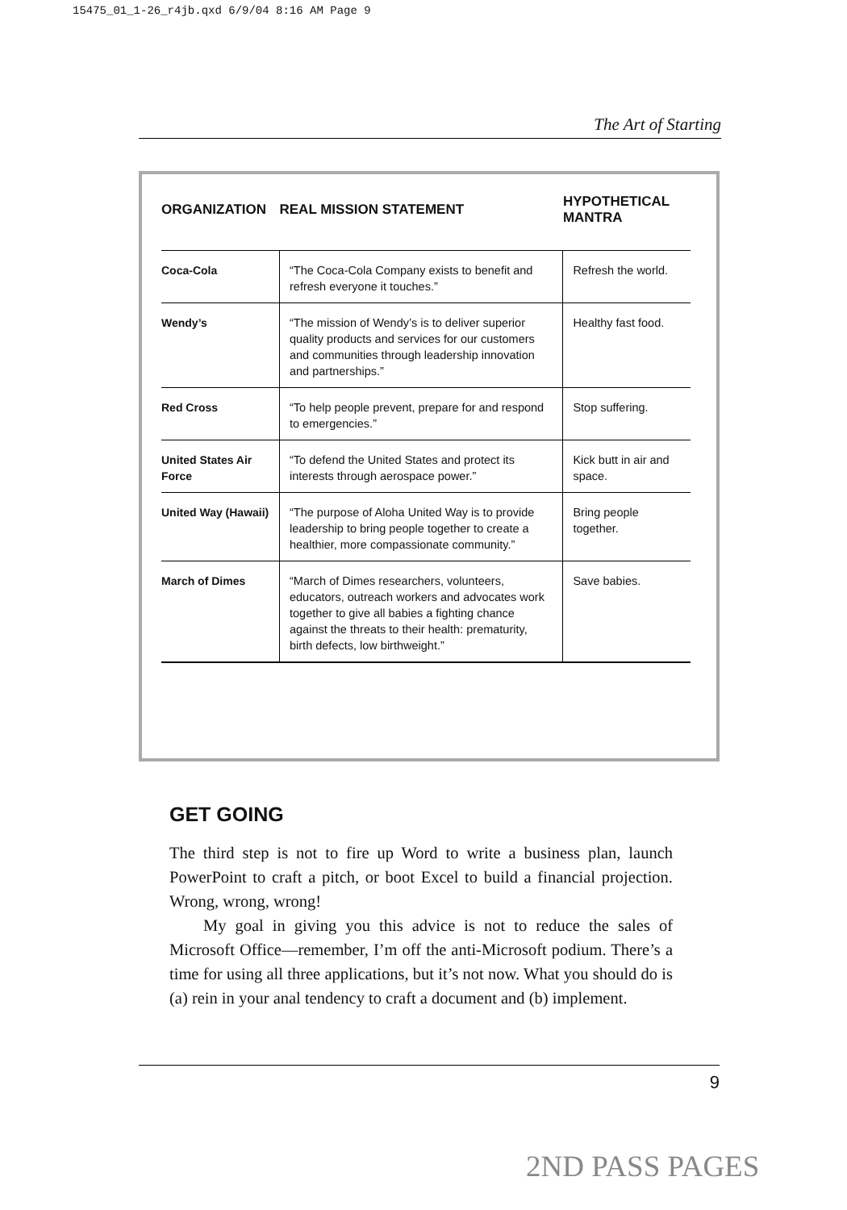15475_01_1-26_r4jb.qxd 6/9/04 8:16 AM Page 9
The Art of Starting
| ORGANIZATION | REAL MISSION STATEMENT | HYPOTHETICAL MANTRA |
| --- | --- | --- |
| Coca-Cola | “The Coca-Cola Company exists to benefit and refresh everyone it touches.” | Refresh the world. |
| Wendy’s | “The mission of Wendy’s is to deliver superior quality products and services for our customers and communities through leadership innovation and partnerships.” | Healthy fast food. |
| Red Cross | “To help people prevent, prepare for and respond to emergencies.” | Stop suffering. |
| United States Air Force | “To defend the United States and protect its interests through aerospace power.” | Kick butt in air and space. |
| United Way (Hawaii) | “The purpose of Aloha United Way is to provide leadership to bring people together to create a healthier, more compassionate community.” | Bring people together. |
| March of Dimes | “March of Dimes researchers, volunteers, educators, outreach workers and advocates work together to give all babies a fighting chance against the threats to their health: prematurity, birth defects, low birthweight.” | Save babies. |
GET GOING
The third step is not to fire up Word to write a business plan, launch PowerPoint to craft a pitch, or boot Excel to build a financial projection. Wrong, wrong, wrong!
My goal in giving you this advice is not to reduce the sales of Microsoft Office—remember, I’m off the anti-Microsoft podium. There’s a time for using all three applications, but it’s not now. What you should do is (a) rein in your anal tendency to craft a document and (b) implement.
9
2ND PASS PAGES